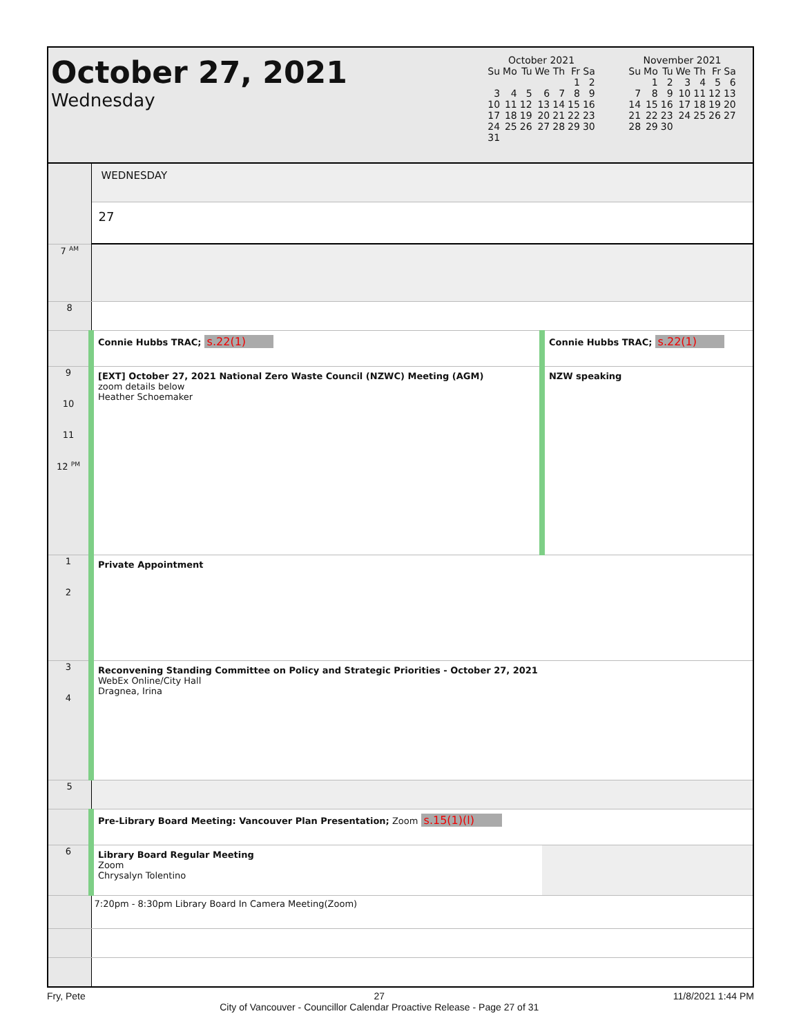October 27, 2021
Wednesday
October 2021
| Su | Mo | Tu | We | Th | Fr | Sa |
| | | | | | 1 | 2 |
| 3 | 4 | 5 | 6 | 7 | 8 | 9 |
| 10 | 11 | 12 | 13 | 14 | 15 | 16 |
| 17 | 18 | 19 | 20 | 21 | 22 | 23 |
| 24 | 25 | 26 | 27 | 28 | 29 | 30 |
| 31 | | | | | | |
November 2021
| Su | Mo | Tu | We | Th | Fr | Sa |
| | 1 | 2 | 3 | 4 | 5 | 6 |
| 7 | 8 | 9 | 10 | 11 | 12 | 13 |
| 14 | 15 | 16 | 17 | 18 | 19 | 20 |
| 21 | 22 | 23 | 24 | 25 | 26 | 27 |
| 28 | 29 | 30 | | | | |
| | WEDNESDAY | |
| | 27 | |
| 7 <sup>AM</sup> | | |
| 8 | | |
| | Connie Hubbs TRAC; s.22(1) | Connie Hubbs TRAC; s.22(1) |
| 9 10 11 12 <sup>PM</sup> | [EXT] October 27, 2021 National Zero Waste Council (NZWC) Meeting (AGM) zoom details below Heather Schoemaker | NZW speaking |
| 1 2 | Private Appointment | |
| 3 4 | Reconvening Standing Committee on Policy and Strategic Priorities - October 27, 2021 WebEx Online/City Hall Dragnea, Irina | |
| 5 | | |
| | Pre-Library Board Meeting: Vancouver Plan Presentation; Zoom s.15(1)(l) | |
| 6 | Library Board Regular Meeting Zoom Chrysalyn Tolentino | |
| | 7:20pm - 8:30pm Library Board In Camera Meeting(Zoom) | |
Fry, Pete 27
City of Vancouver - Councillor Calendar Proactive Release - Page 27 of 31 11/8/2021 1:44 PM